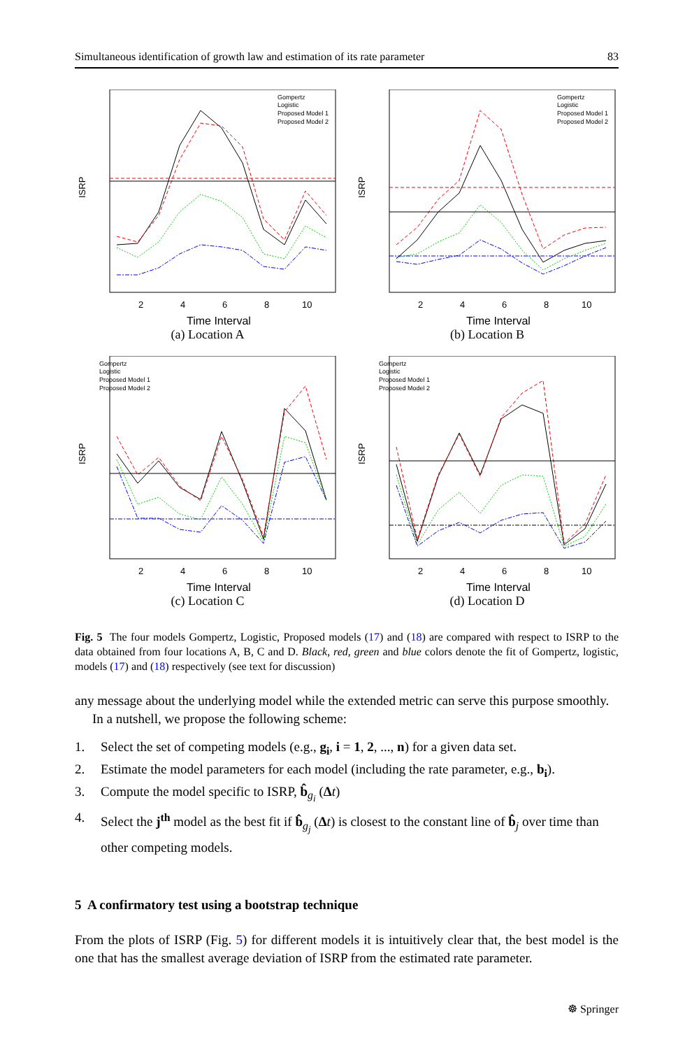Simultaneous identification of growth law and estimation of its rate parameter 83
ISRP
2
4
6
8
10
Time Interval
Gompertz
Logistic
Proposed Model 1
Proposed Model 2
(a) Location A
ISRP
2
4
6
8
10
Time Interval
Gompertz
Logistic
Proposed Model 1
Proposed Model 2
(b) Location B
ISRP
2
4
6
8
10
Time Interval
Gompertz
Logistic
Proposed Model 1
Proposed Model 2
(c) Location C
ISRP
2
4
6
8
10
Time Interval
Gompertz
Logistic
Proposed Model 1
Proposed Model 2
(d) Location D
Fig. 5 The four models Gompertz, Logistic, Proposed models (17) and (18) are compared with respect to ISRP to the data obtained from four locations A, B, C and D. Black, red, green and blue colors denote the fit of Gompertz, logistic, models (17) and (18) respectively (see text for discussion)
any message about the underlying model while the extended metric can serve this purpose smoothly.
In a nutshell, we propose the following scheme:
1. Select the set of competing models (e.g., g<sub>i</sub>, i = 1, 2, ..., n) for a given data set.
2. Estimate the model parameters for each model (including the rate parameter, e.g., b<sub>i</sub>).
3. Compute the model specific to ISRP, b̂<sub>g<sub>i</sub></sub> (Δt)
4. Select the j<sup>th</sup> model as the best fit if b̂<sub>g<sub>j</sub></sub> (Δt) is closest to the constant line of b̂<sub>j</sub> over time than other competing models.
5 A confirmatory test using a bootstrap technique
From the plots of ISRP (Fig. 5) for different models it is intuitively clear that, the best model is the one that has the smallest average deviation of ISRP from the estimated rate parameter.
☸ Springer